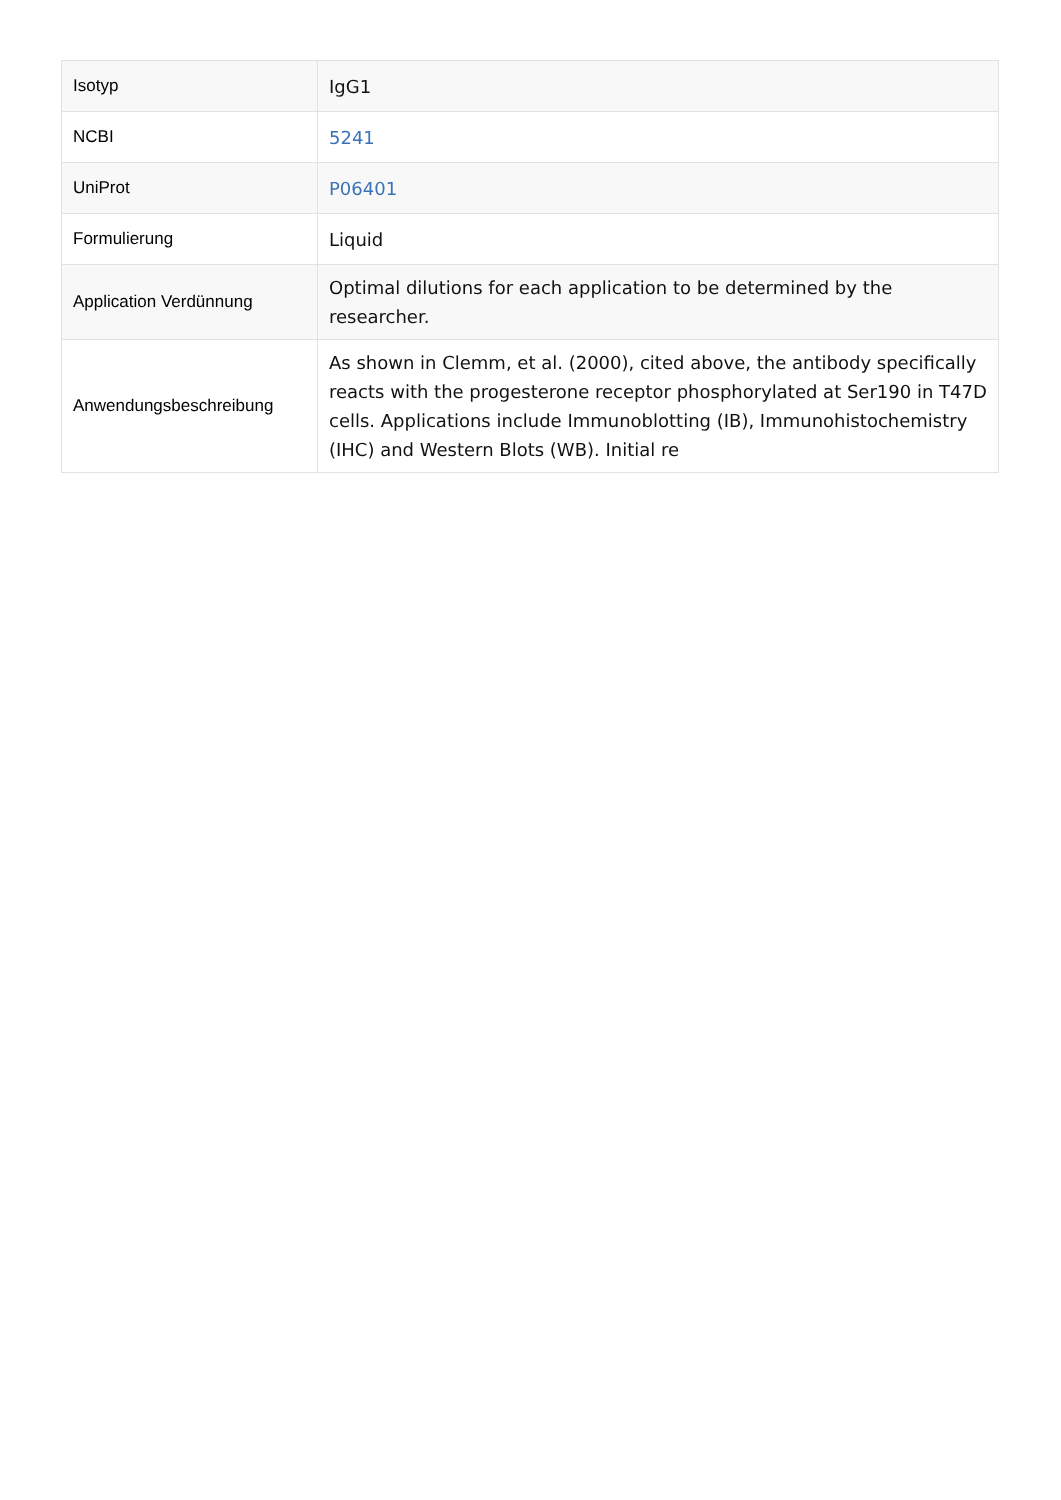| Isotyp | IgG1 |
| NCBI | 5241 |
| UniProt | P06401 |
| Formulierung | Liquid |
| Application Verdünnung | Optimal dilutions for each application to be determined by the researcher. |
| Anwendungsbeschreibung | As shown in Clemm, et al. (2000), cited above, the antibody specifically reacts with the progesterone receptor phosphorylated at Ser190 in T47D cells. Applications include Immunoblotting (IB), Immunohistochemistry (IHC) and Western Blots (WB). Initial re |